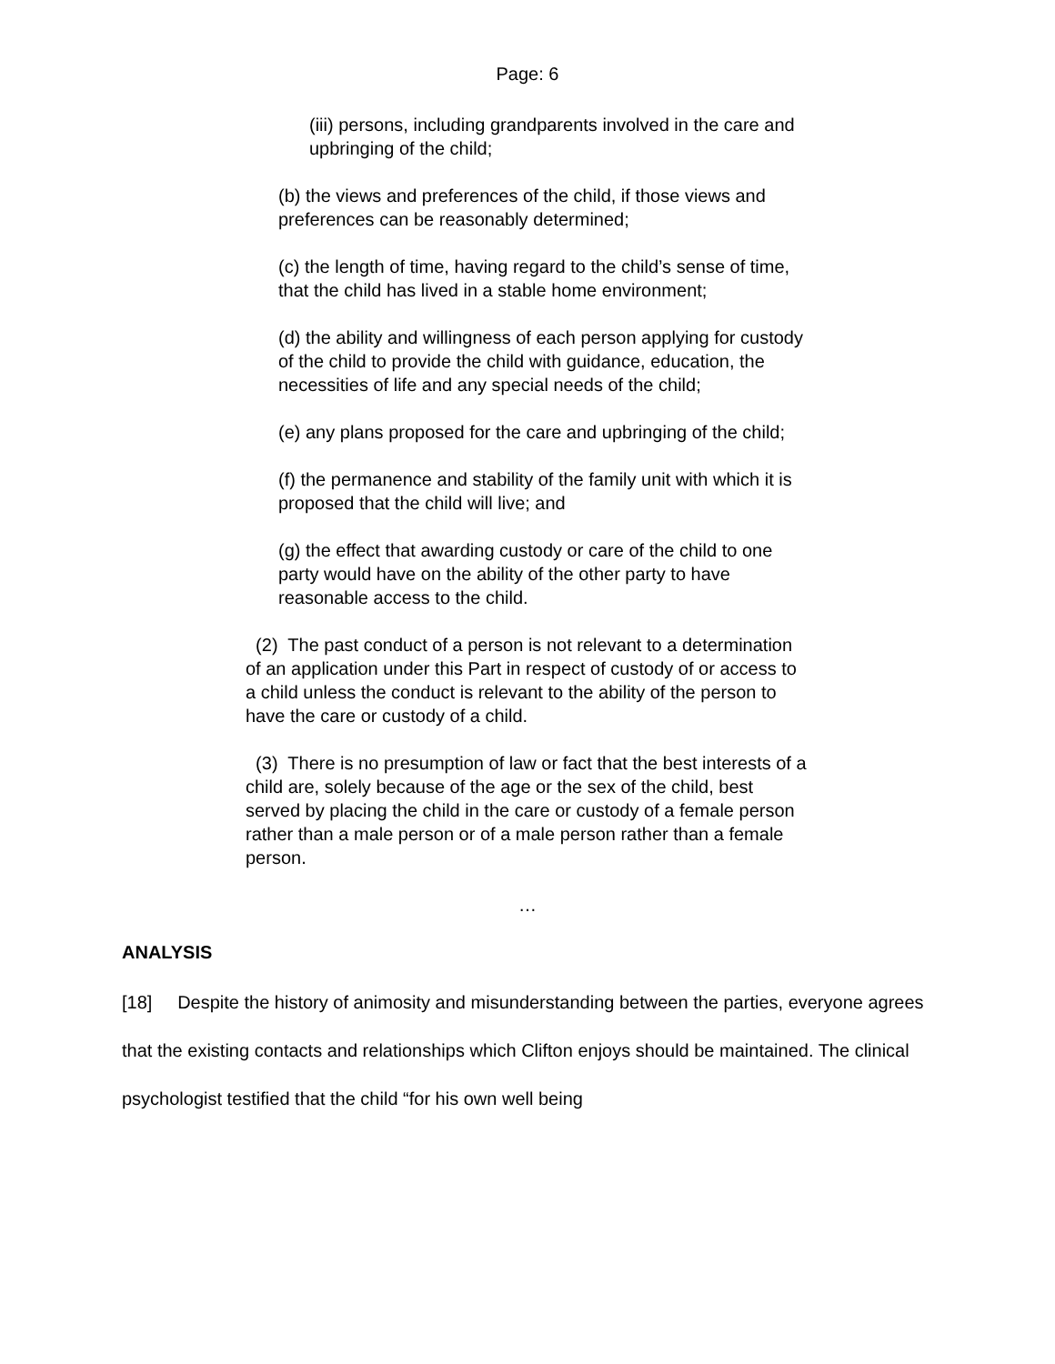Page: 6
(iii) persons, including grandparents involved in the care and upbringing of the child;
(b) the views and preferences of the child, if those views and preferences can be reasonably determined;
(c) the length of time, having regard to the child’s sense of time, that the child has lived in a stable home environment;
(d) the ability and willingness of each person applying for custody of the child to provide the child with guidance, education, the necessities of life and any special needs of the child;
(e) any plans proposed for the care and upbringing of the child;
(f) the permanence and stability of the family unit with which it is proposed that the child will live; and
(g) the effect that awarding custody or care of the child to one party would have on the ability of the other party to have reasonable access to the child.
(2) The past conduct of a person is not relevant to a determination of an application under this Part in respect of custody of or access to a child unless the conduct is relevant to the ability of the person to have the care or custody of a child.
(3) There is no presumption of law or fact that the best interests of a child are, solely because of the age or the sex of the child, best served by placing the child in the care or custody of a female person rather than a male person or of a male person rather than a female person.
…
ANALYSIS
[18] Despite the history of animosity and misunderstanding between the parties, everyone agrees that the existing contacts and relationships which Clifton enjoys should be maintained. The clinical psychologist testified that the child “for his own well being